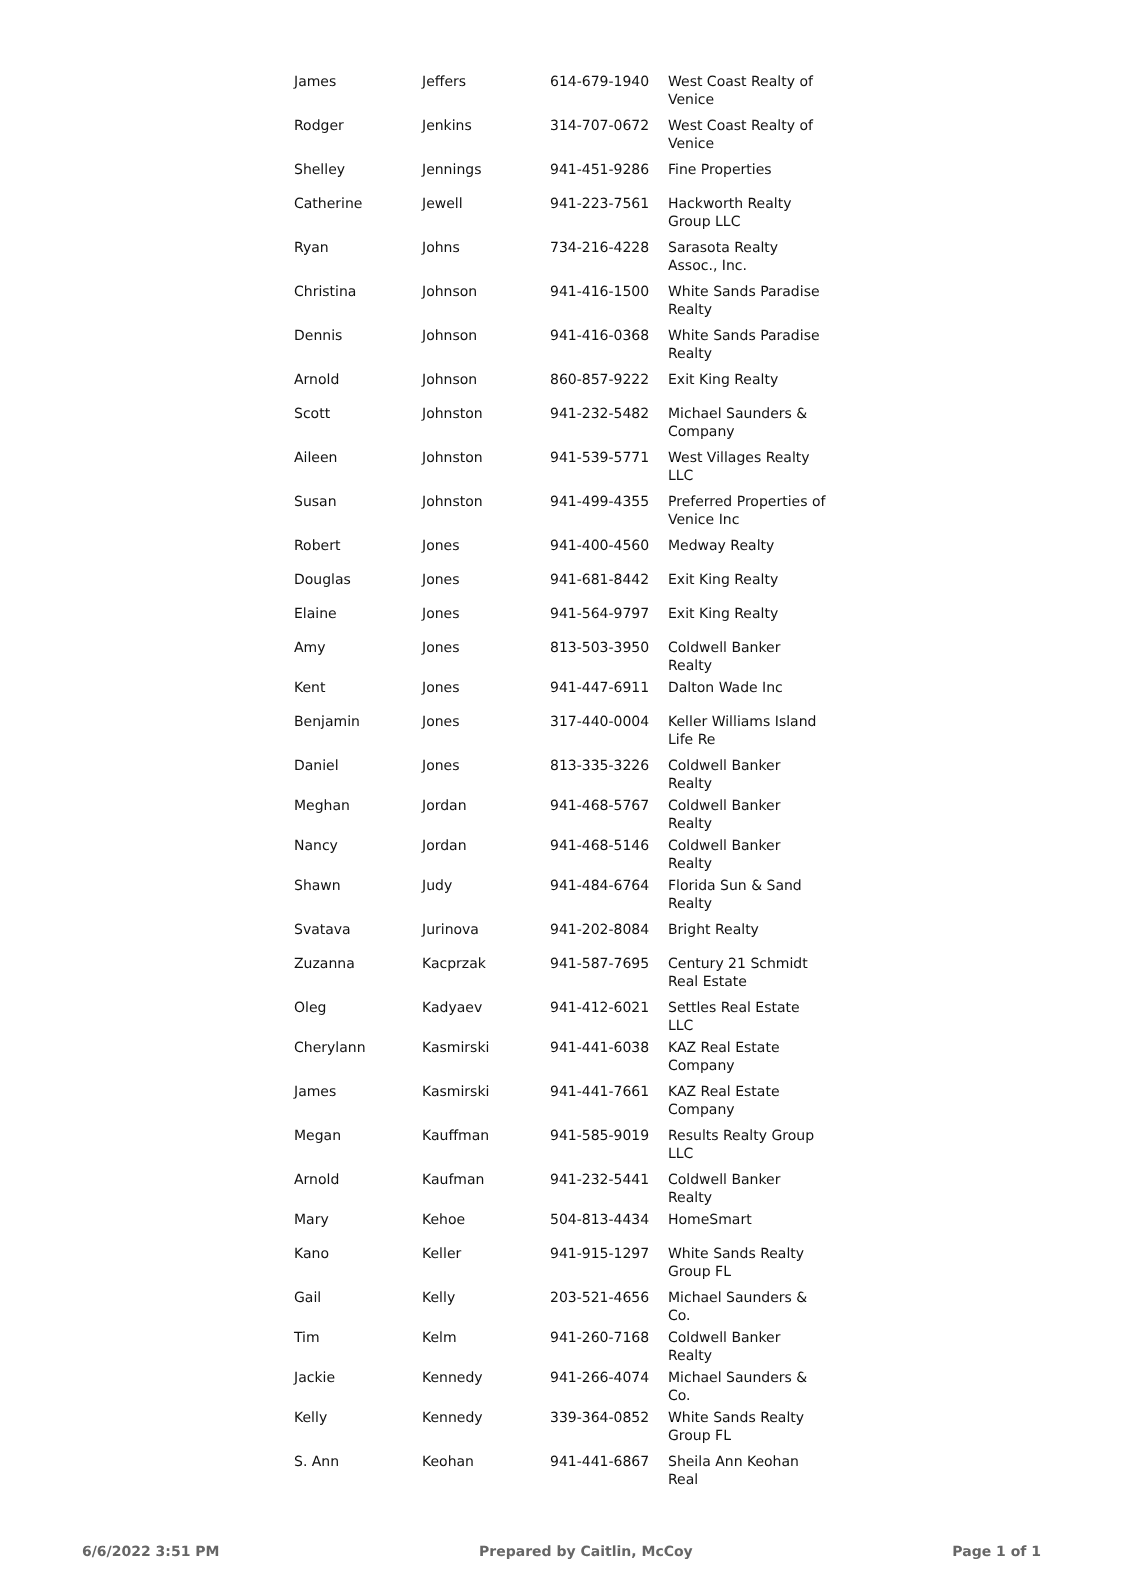| James | Jeffers | 614-679-1940 | West Coast Realty of Venice |
| Rodger | Jenkins | 314-707-0672 | West Coast Realty of Venice |
| Shelley | Jennings | 941-451-9286 | Fine Properties |
| Catherine | Jewell | 941-223-7561 | Hackworth Realty Group LLC |
| Ryan | Johns | 734-216-4228 | Sarasota Realty Assoc., Inc. |
| Christina | Johnson | 941-416-1500 | White Sands Paradise Realty |
| Dennis | Johnson | 941-416-0368 | White Sands Paradise Realty |
| Arnold | Johnson | 860-857-9222 | Exit King Realty |
| Scott | Johnston | 941-232-5482 | Michael Saunders & Company |
| Aileen | Johnston | 941-539-5771 | West Villages Realty LLC |
| Susan | Johnston | 941-499-4355 | Preferred Properties of Venice Inc |
| Robert | Jones | 941-400-4560 | Medway Realty |
| Douglas | Jones | 941-681-8442 | Exit King Realty |
| Elaine | Jones | 941-564-9797 | Exit King Realty |
| Amy | Jones | 813-503-3950 | Coldwell Banker Realty |
| Kent | Jones | 941-447-6911 | Dalton Wade Inc |
| Benjamin | Jones | 317-440-0004 | Keller Williams Island Life Re |
| Daniel | Jones | 813-335-3226 | Coldwell Banker Realty |
| Meghan | Jordan | 941-468-5767 | Coldwell Banker Realty |
| Nancy | Jordan | 941-468-5146 | Coldwell Banker Realty |
| Shawn | Judy | 941-484-6764 | Florida Sun & Sand Realty |
| Svatava | Jurinova | 941-202-8084 | Bright Realty |
| Zuzanna | Kacprzak | 941-587-7695 | Century 21 Schmidt Real Estate |
| Oleg | Kadyaev | 941-412-6021 | Settles Real Estate LLC |
| Cherylann | Kasmirski | 941-441-6038 | KAZ Real Estate Company |
| James | Kasmirski | 941-441-7661 | KAZ Real Estate Company |
| Megan | Kauffman | 941-585-9019 | Results Realty Group LLC |
| Arnold | Kaufman | 941-232-5441 | Coldwell Banker Realty |
| Mary | Kehoe | 504-813-4434 | HomeSmart |
| Kano | Keller | 941-915-1297 | White Sands Realty Group FL |
| Gail | Kelly | 203-521-4656 | Michael Saunders & Co. |
| Tim | Kelm | 941-260-7168 | Coldwell Banker Realty |
| Jackie | Kennedy | 941-266-4074 | Michael Saunders & Co. |
| Kelly | Kennedy | 339-364-0852 | White Sands Realty Group FL |
| S. Ann | Keohan | 941-441-6867 | Sheila Ann Keohan Real |
6/6/2022 3:51 PM Prepared by Caitlin, McCoy Page 1 of 1